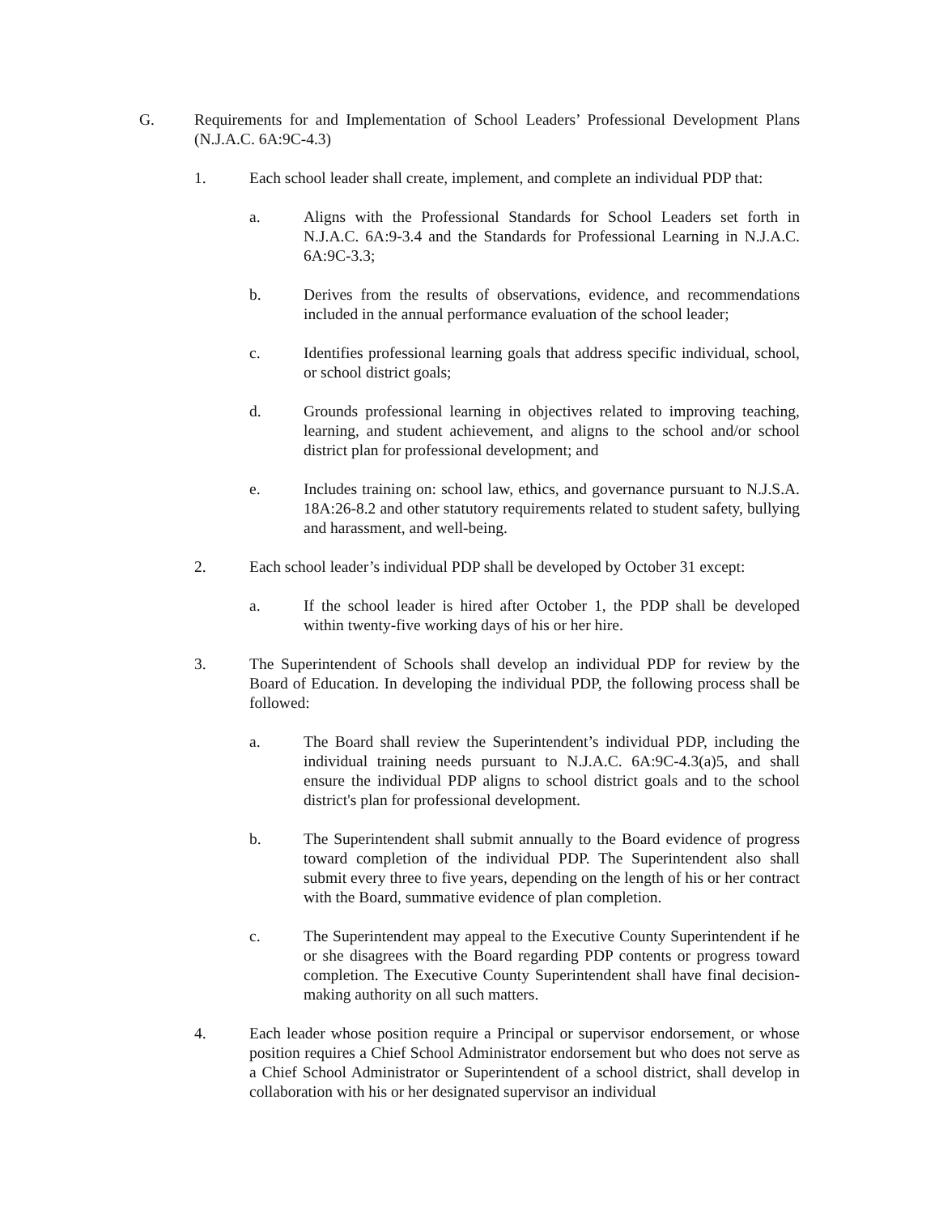G. Requirements for and Implementation of School Leaders’ Professional Development Plans (N.J.A.C. 6A:9C-4.3)
1. Each school leader shall create, implement, and complete an individual PDP that:
a. Aligns with the Professional Standards for School Leaders set forth in N.J.A.C. 6A:9-3.4 and the Standards for Professional Learning in N.J.A.C. 6A:9C-3.3;
b. Derives from the results of observations, evidence, and recommendations included in the annual performance evaluation of the school leader;
c. Identifies professional learning goals that address specific individual, school, or school district goals;
d. Grounds professional learning in objectives related to improving teaching, learning, and student achievement, and aligns to the school and/or school district plan for professional development; and
e. Includes training on: school law, ethics, and governance pursuant to N.J.S.A. 18A:26-8.2 and other statutory requirements related to student safety, bullying and harassment, and well-being.
2. Each school leader’s individual PDP shall be developed by October 31 except:
a. If the school leader is hired after October 1, the PDP shall be developed within twenty-five working days of his or her hire.
3. The Superintendent of Schools shall develop an individual PDP for review by the Board of Education. In developing the individual PDP, the following process shall be followed:
a. The Board shall review the Superintendent’s individual PDP, including the individual training needs pursuant to N.J.A.C. 6A:9C-4.3(a)5, and shall ensure the individual PDP aligns to school district goals and to the school district's plan for professional development.
b. The Superintendent shall submit annually to the Board evidence of progress toward completion of the individual PDP. The Superintendent also shall submit every three to five years, depending on the length of his or her contract with the Board, summative evidence of plan completion.
c. The Superintendent may appeal to the Executive County Superintendent if he or she disagrees with the Board regarding PDP contents or progress toward completion. The Executive County Superintendent shall have final decision-making authority on all such matters.
4. Each leader whose position require a Principal or supervisor endorsement, or whose position requires a Chief School Administrator endorsement but who does not serve as a Chief School Administrator or Superintendent of a school district, shall develop in collaboration with his or her designated supervisor an individual